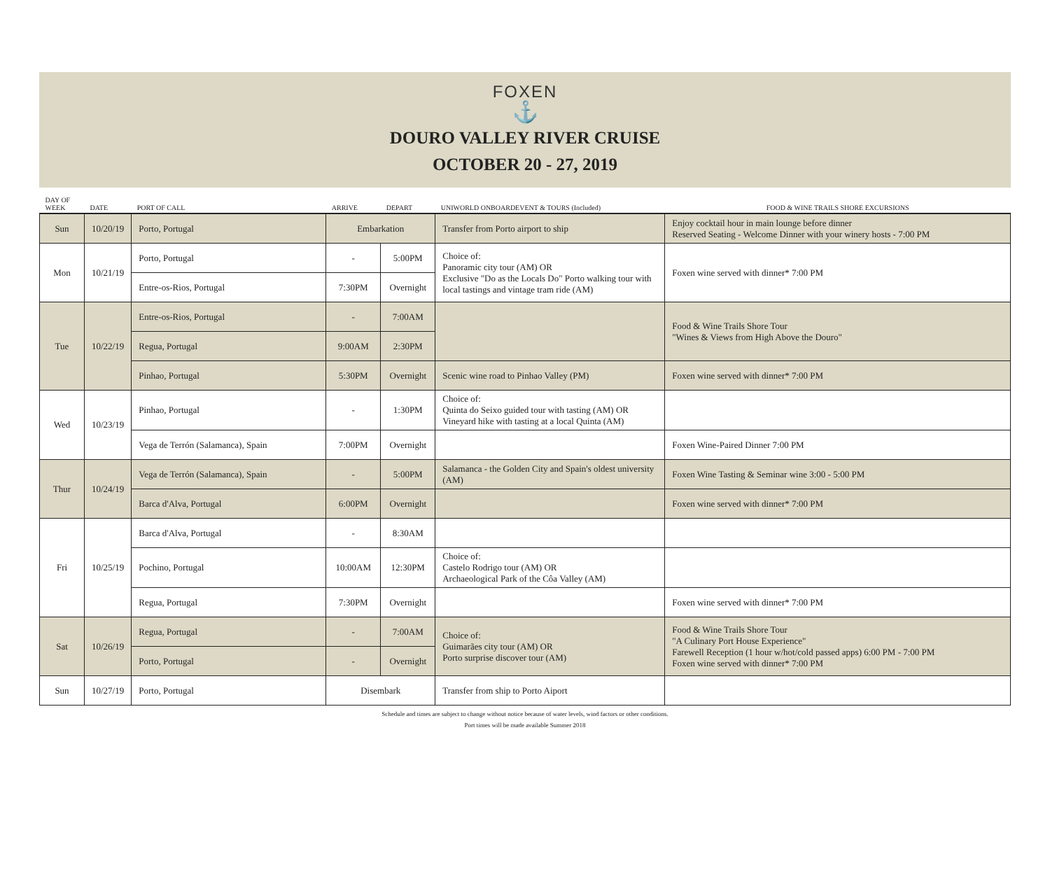FOXEN
⚓
DOURO VALLEY RIVER CRUISE
OCTOBER 20 - 27, 2019
| DAY OF WEEK | DATE | PORT OF CALL | ARRIVE | DEPART | UNIWORLD ONBOARDEVENT & TOURS (Included) | FOOD & WINE TRAILS SHORE EXCURSIONS |
| --- | --- | --- | --- | --- | --- | --- |
| Sun | 10/20/19 | Porto, Portugal | Embarkation | | Transfer from Porto airport to ship | Enjoy cocktail hour in main lounge before dinner Reserved Seating - Welcome Dinner with your winery hosts - 7:00 PM |
| Mon | 10/21/19 | Porto, Portugal | - | 5:00PM | Choice of: Panoramic city tour (AM) OR Exclusive "Do as the Locals Do" Porto walking tour with local tastings and vintage tram ride (AM) | Foxen wine served with dinner* 7:00 PM |
| | | Entre-os-Rios, Portugal | 7:30PM | Overnight | | |
| Tue | 10/22/19 | Entre-os-Rios, Portugal | - | 7:00AM | | Food & Wine Trails Shore Tour "Wines & Views from High Above the Douro" |
| | | Regua, Portugal | 9:00AM | 2:30PM | | |
| | | Pinhao, Portugal | 5:30PM | Overnight | Scenic wine road to Pinhao Valley (PM) | Foxen wine served with dinner* 7:00 PM |
| Wed | 10/23/19 | Pinhao, Portugal | - | 1:30PM | Choice of: Quinta do Seixo guided tour with tasting (AM) OR Vineyard hike with tasting at a local Quinta (AM) | |
| | | Vega de Terrón (Salamanca), Spain | 7:00PM | Overnight | | Foxen Wine-Paired Dinner 7:00 PM |
| Thur | 10/24/19 | Vega de Terrón (Salamanca), Spain | - | 5:00PM | Salamanca - the Golden City and Spain's oldest university (AM) | Foxen Wine Tasting & Seminar wine 3:00 - 5:00 PM |
| | | Barca d'Alva, Portugal | 6:00PM | Overnight | | Foxen wine served with dinner* 7:00 PM |
| Fri | 10/25/19 | Barca d'Alva, Portugal | - | 8:30AM | | |
| | | Pochino, Portugal | 10:00AM | 12:30PM | Choice of: Castelo Rodrigo tour (AM) OR Archaeological Park of the Côa Valley (AM) | |
| | | Regua, Portugal | 7:30PM | Overnight | | Foxen wine served with dinner* 7:00 PM |
| Sat | 10/26/19 | Regua, Portugal | - | 7:00AM | Choice of: Guimarães city tour (AM) OR Porto surprise discover tour (AM) | Food & Wine Trails Shore Tour "A Culinary Port House Experience" Farewell Reception (1 hour w/hot/cold passed apps) 6:00 PM - 7:00 PM Foxen wine served with dinner* 7:00 PM |
| | | Porto, Portugal | - | Overnight | | |
| Sun | 10/27/19 | Porto, Portugal | Disembark | | Transfer from ship to Porto Aiport | |
Schedule and times are subject to change without notice because of water levels, wind factors or other conditions.
Port times will be made available Summer 2018